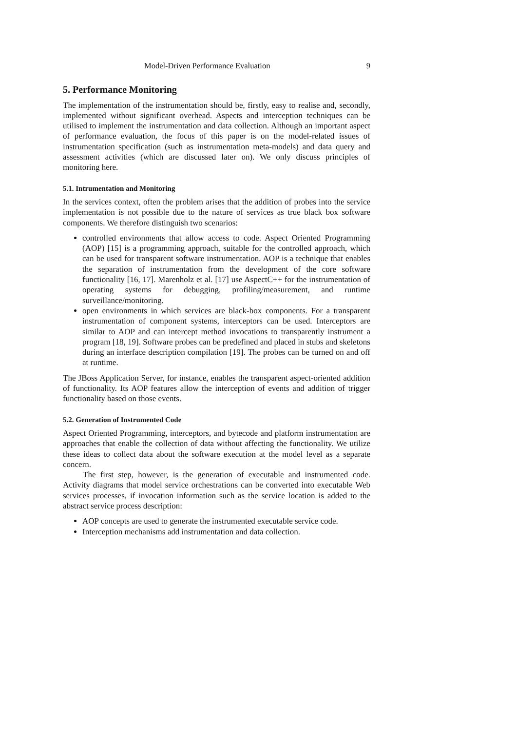Model-Driven Performance Evaluation 9
5. Performance Monitoring
The implementation of the instrumentation should be, firstly, easy to realise and, secondly, implemented without significant overhead. Aspects and interception techniques can be utilised to implement the instrumentation and data collection. Although an important aspect of performance evaluation, the focus of this paper is on the model-related issues of instrumentation specification (such as instrumentation meta-models) and data query and assessment activities (which are discussed later on). We only discuss principles of monitoring here.
5.1. Intrumentation and Monitoring
In the services context, often the problem arises that the addition of probes into the service implementation is not possible due to the nature of services as true black box software components. We therefore distinguish two scenarios:
controlled environments that allow access to code. Aspect Oriented Programming (AOP) [15] is a programming approach, suitable for the controlled approach, which can be used for transparent software instrumentation. AOP is a technique that enables the separation of instrumentation from the development of the core software functionality [16, 17]. Marenholz et al. [17] use AspectC++ for the instrumentation of operating systems for debugging, profiling/measurement, and runtime surveillance/monitoring.
open environments in which services are black-box components. For a transparent instrumentation of component systems, interceptors can be used. Interceptors are similar to AOP and can intercept method invocations to transparently instrument a program [18, 19]. Software probes can be predefined and placed in stubs and skeletons during an interface description compilation [19]. The probes can be turned on and off at runtime.
The JBoss Application Server, for instance, enables the transparent aspect-oriented addition of functionality. Its AOP features allow the interception of events and addition of trigger functionality based on those events.
5.2. Generation of Instrumented Code
Aspect Oriented Programming, interceptors, and bytecode and platform instrumentation are approaches that enable the collection of data without affecting the functionality. We utilize these ideas to collect data about the software execution at the model level as a separate concern.
The first step, however, is the generation of executable and instrumented code. Activity diagrams that model service orchestrations can be converted into executable Web services processes, if invocation information such as the service location is added to the abstract service process description:
AOP concepts are used to generate the instrumented executable service code.
Interception mechanisms add instrumentation and data collection.